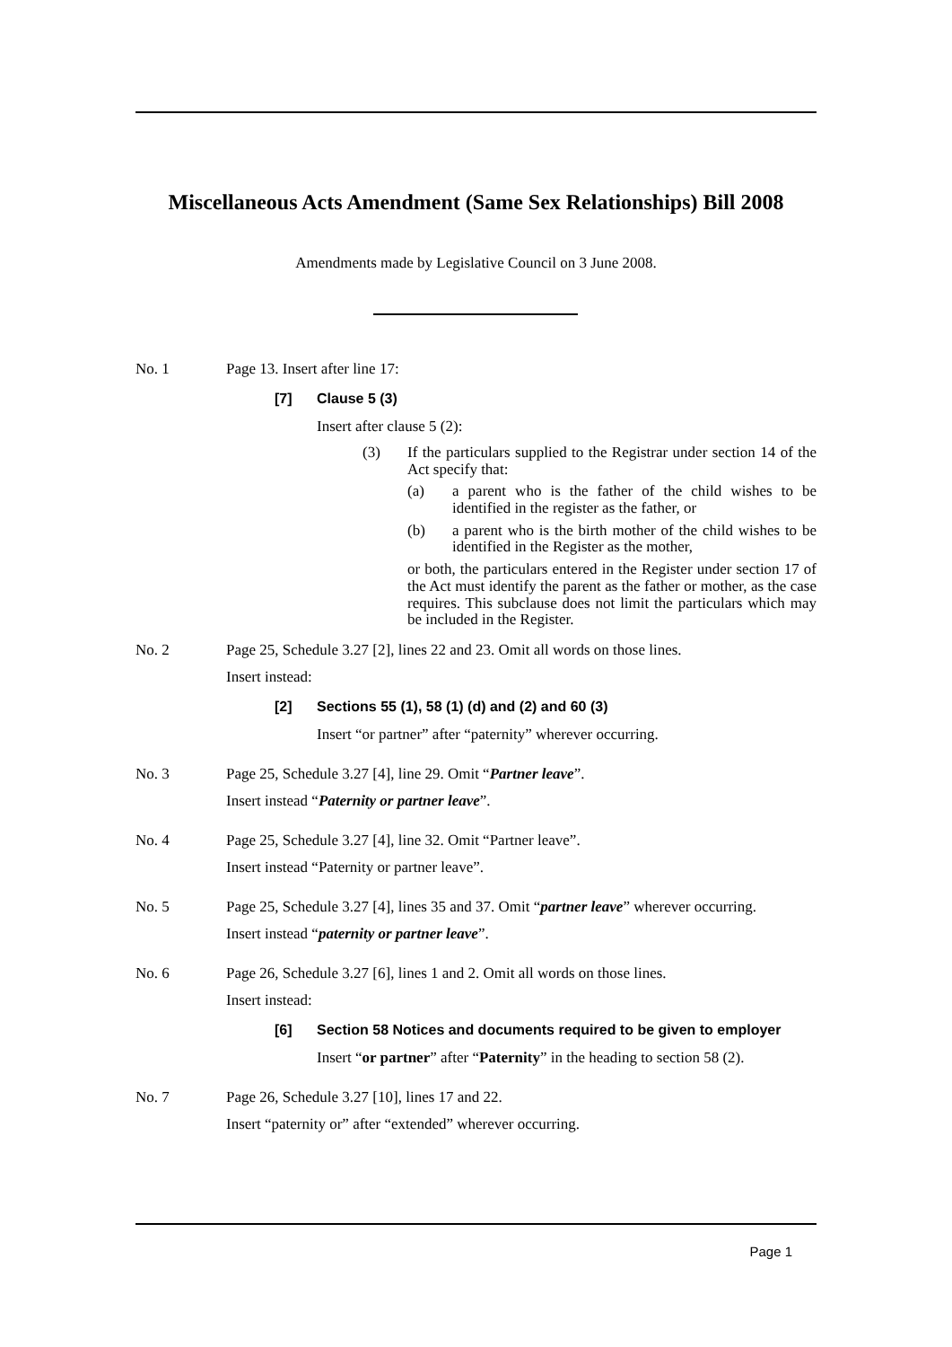Miscellaneous Acts Amendment (Same Sex Relationships) Bill 2008
Amendments made by Legislative Council on 3 June 2008.
No. 1 Page 13. Insert after line 17:
[7] Clause 5 (3)
Insert after clause 5 (2):
(3) If the particulars supplied to the Registrar under section 14 of the Act specify that:
(a) a parent who is the father of the child wishes to be identified in the register as the father, or
(b) a parent who is the birth mother of the child wishes to be identified in the Register as the mother,
or both, the particulars entered in the Register under section 17 of the Act must identify the parent as the father or mother, as the case requires. This subclause does not limit the particulars which may be included in the Register.
No. 2 Page 25, Schedule 3.27 [2], lines 22 and 23. Omit all words on those lines.
Insert instead:
[2] Sections 55 (1), 58 (1) (d) and (2) and 60 (3)
Insert “or partner” after “paternity” wherever occurring.
No. 3 Page 25, Schedule 3.27 [4], line 29. Omit “Partner leave”.
Insert instead “Paternity or partner leave”.
No. 4 Page 25, Schedule 3.27 [4], line 32. Omit “Partner leave”.
Insert instead “Paternity or partner leave”.
No. 5 Page 25, Schedule 3.27 [4], lines 35 and 37. Omit “partner leave” wherever occurring.
Insert instead “paternity or partner leave”.
No. 6 Page 26, Schedule 3.27 [6], lines 1 and 2. Omit all words on those lines.
Insert instead:
[6] Section 58 Notices and documents required to be given to employer
Insert “or partner” after “Paternity” in the heading to section 58 (2).
No. 7 Page 26, Schedule 3.27 [10], lines 17 and 22.
Insert “paternity or” after “extended” wherever occurring.
Page 1